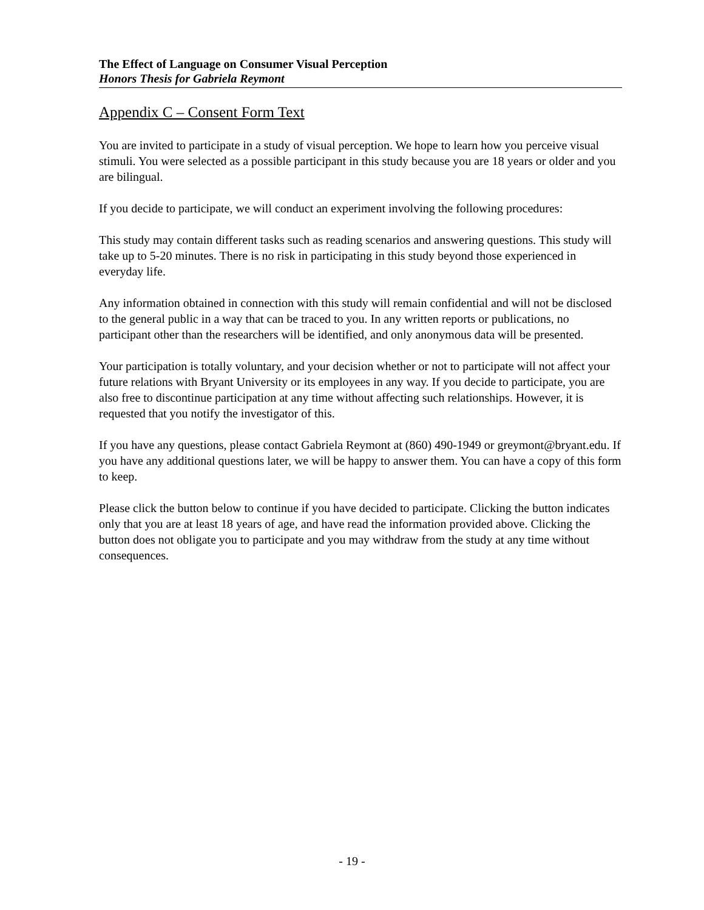The Effect of Language on Consumer Visual Perception
Honors Thesis for Gabriela Reymont
Appendix C – Consent Form Text
You are invited to participate in a study of visual perception. We hope to learn how you perceive visual stimuli. You were selected as a possible participant in this study because you are 18 years or older and you are bilingual.
If you decide to participate, we will conduct an experiment involving the following procedures:
This study may contain different tasks such as reading scenarios and answering questions. This study will take up to 5-20 minutes. There is no risk in participating in this study beyond those experienced in everyday life.
Any information obtained in connection with this study will remain confidential and will not be disclosed to the general public in a way that can be traced to you. In any written reports or publications, no participant other than the researchers will be identified, and only anonymous data will be presented.
Your participation is totally voluntary, and your decision whether or not to participate will not affect your future relations with Bryant University or its employees in any way. If you decide to participate, you are also free to discontinue participation at any time without affecting such relationships. However, it is requested that you notify the investigator of this.
If you have any questions, please contact Gabriela Reymont at (860) 490-1949 or greymont@bryant.edu. If you have any additional questions later, we will be happy to answer them. You can have a copy of this form to keep.
Please click the button below to continue if you have decided to participate. Clicking the button indicates only that you are at least 18 years of age, and have read the information provided above. Clicking the button does not obligate you to participate and you may withdraw from the study at any time without consequences.
- 19 -